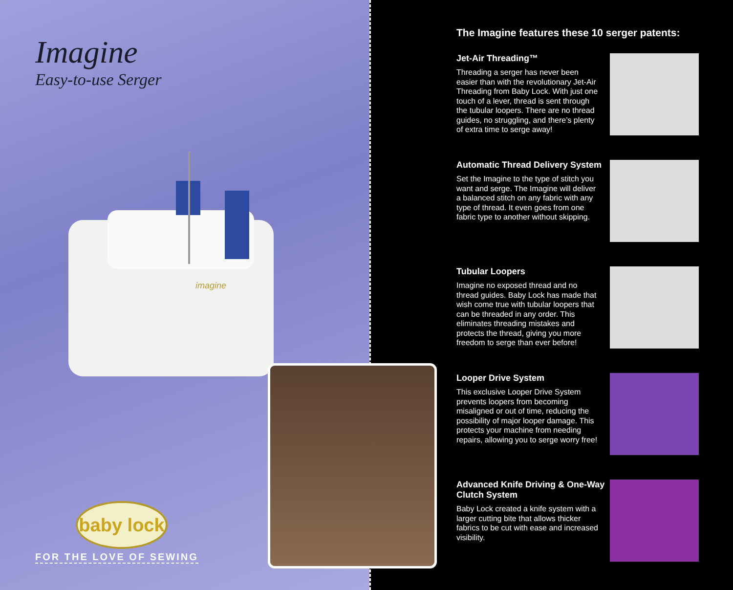Imagine
Easy-to-use Serger
imagine
baby lock
FOR THE LOVE OF SEWING
The Imagine features these 10 serger patents:
Jet-Air Threading™
Threading a serger has never been easier than with the revolutionary Jet-Air Threading from Baby Lock. With just one touch of a lever, thread is sent through the tubular loopers. There are no thread guides, no struggling, and there’s plenty of extra time to serge away!
Automatic Thread Delivery System
Set the Imagine to the type of stitch you want and serge. The Imagine will deliver a balanced stitch on any fabric with any type of thread. It even goes from one fabric type to another without skipping.
Tubular Loopers
Imagine no exposed thread and no thread guides. Baby Lock has made that wish come true with tubular loopers that can be threaded in any order. This eliminates threading mistakes and protects the thread, giving you more freedom to serge than ever before!
Looper Drive System
This exclusive Looper Drive System prevents loopers from becoming misaligned or out of time, reducing the possibility of major looper damage. This protects your machine from needing repairs, allowing you to serge worry free!
Advanced Knife Driving & One-Way Clutch System
Baby Lock created a knife system with a larger cutting bite that allows thicker fabrics to be cut with ease and increased visibility.